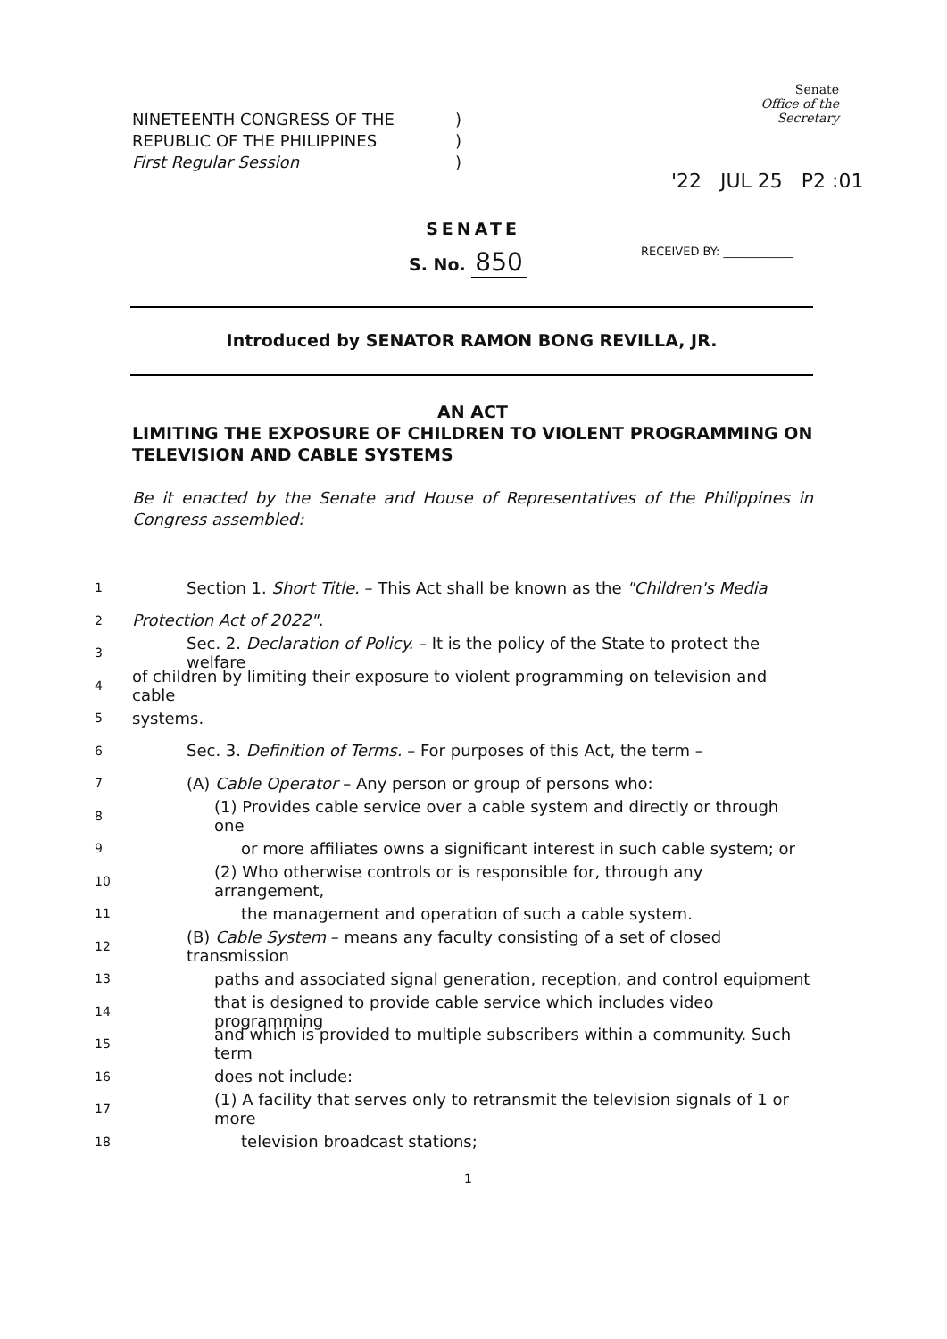NINETEENTH CONGRESS OF THE
REPUBLIC OF THE PHILIPPINES
First Regular Session
)
)
)
Senate
Office of the Secretary
'22 JUL 25 P2 :01
RECEIVED BY: ____________
SENATE
S. No. 850
Introduced by SENATOR RAMON BONG REVILLA, JR.
AN ACT
LIMITING THE EXPOSURE OF CHILDREN TO VIOLENT PROGRAMMING ON TELEVISION AND CABLE SYSTEMS
Be it enacted by the Senate and House of Representatives of the Philippines in Congress assembled:
1 Section 1. Short Title. – This Act shall be known as the "Children's Media
2 Protection Act of 2022".
3 Sec. 2. Declaration of Policy. – It is the policy of the State to protect the welfare
4 of children by limiting their exposure to violent programming on television and cable
5 systems.
6 Sec. 3. Definition of Terms. – For purposes of this Act, the term –
7 (A) Cable Operator – Any person or group of persons who:
8 (1) Provides cable service over a cable system and directly or through one
9 or more affiliates owns a significant interest in such cable system; or
10 (2) Who otherwise controls or is responsible for, through any arrangement,
11 the management and operation of such a cable system.
12 (B) Cable System – means any faculty consisting of a set of closed transmission
13 paths and associated signal generation, reception, and control equipment
14 that is designed to provide cable service which includes video programming
15 and which is provided to multiple subscribers within a community. Such term
16 does not include:
17 (1) A facility that serves only to retransmit the television signals of 1 or more
18 television broadcast stations;
1